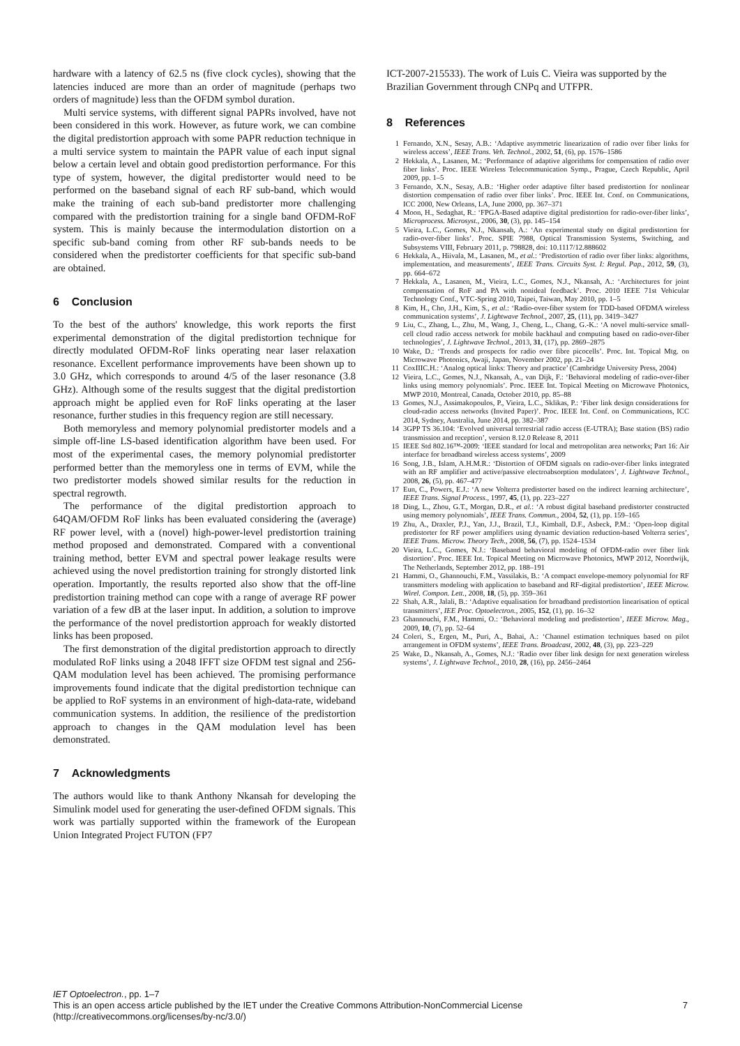hardware with a latency of 62.5 ns (five clock cycles), showing that the latencies induced are more than an order of magnitude (perhaps two orders of magnitude) less than the OFDM symbol duration.
Multi service systems, with different signal PAPRs involved, have not been considered in this work. However, as future work, we can combine the digital predistortion approach with some PAPR reduction technique in a multi service system to maintain the PAPR value of each input signal below a certain level and obtain good predistortion performance. For this type of system, however, the digital predistorter would need to be performed on the baseband signal of each RF sub-band, which would make the training of each sub-band predistorter more challenging compared with the predistortion training for a single band OFDM-RoF system. This is mainly because the intermodulation distortion on a specific sub-band coming from other RF sub-bands needs to be considered when the predistorter coefficients for that specific sub-band are obtained.
6 Conclusion
To the best of the authors' knowledge, this work reports the first experimental demonstration of the digital predistortion technique for directly modulated OFDM-RoF links operating near laser relaxation resonance. Excellent performance improvements have been shown up to 3.0 GHz, which corresponds to around 4/5 of the laser resonance (3.8 GHz). Although some of the results suggest that the digital predistortion approach might be applied even for RoF links operating at the laser resonance, further studies in this frequency region are still necessary.
Both memoryless and memory polynomial predistorter models and a simple off-line LS-based identification algorithm have been used. For most of the experimental cases, the memory polynomial predistorter performed better than the memoryless one in terms of EVM, while the two predistorter models showed similar results for the reduction in spectral regrowth.
The performance of the digital predistortion approach to 64QAM/OFDM RoF links has been evaluated considering the (average) RF power level, with a (novel) high-power-level predistortion training method proposed and demonstrated. Compared with a conventional training method, better EVM and spectral power leakage results were achieved using the novel predistortion training for strongly distorted link operation. Importantly, the results reported also show that the off-line predistortion training method can cope with a range of average RF power variation of a few dB at the laser input. In addition, a solution to improve the performance of the novel predistortion approach for weakly distorted links has been proposed.
The first demonstration of the digital predistortion approach to directly modulated RoF links using a 2048 IFFT size OFDM test signal and 256-QAM modulation level has been achieved. The promising performance improvements found indicate that the digital predistortion technique can be applied to RoF systems in an environment of high-data-rate, wideband communication systems. In addition, the resilience of the predistortion approach to changes in the QAM modulation level has been demonstrated.
7 Acknowledgments
The authors would like to thank Anthony Nkansah for developing the Simulink model used for generating the user-defined OFDM signals. This work was partially supported within the framework of the European Union Integrated Project FUTON (FP7
ICT-2007-215533). The work of Luis C. Vieira was supported by the Brazilian Government through CNPq and UTFPR.
8 References
1 Fernando, X.N., Sesay, A.B.: ‘Adaptive asymmetric linearization of radio over fiber links for wireless access’, IEEE Trans. Veh. Technol., 2002, 51, (6), pp. 1576–1586
2 Hekkala, A., Lasanen, M.: ‘Performance of adaptive algorithms for compensation of radio over fiber links’. Proc. IEEE Wireless Telecommunication Symp., Prague, Czech Republic, April 2009, pp. 1–5
3 Fernando, X.N., Sesay, A.B.: ‘Higher order adaptive filter based predistortion for nonlinear distortion compensation of radio over fiber links’. Proc. IEEE Int. Conf. on Communications, ICC 2000, New Orleans, LA, June 2000, pp. 367–371
4 Moon, H., Sedaghat, R.: ‘FPGA-Based adaptive digital predistortion for radio-over-fiber links’, Microprocess. Microsyst., 2006, 30, (3), pp. 145–154
5 Vieira, L.C., Gomes, N.J., Nkansah, A.: ‘An experimental study on digital predistortion for radio-over-fiber links’. Proc. SPIE 7988, Optical Transmission Systems, Switching, and Subsystems VIII, February 2011, p. 798828, doi: 10.1117/12.888602
6 Hekkala, A., Hiivala, M., Lasanen, M., et al.: ‘Predistortion of radio over fiber links: algorithms, implementation, and measurements’, IEEE Trans. Circuits Syst. I: Regul. Pap., 2012, 59, (3), pp. 664–672
7 Hekkala, A., Lasanen, M., Vieira, L.C., Gomes, N.J., Nkansah, A.: ‘Architectures for joint compensation of RoF and PA with nonideal feedback’. Proc. 2010 IEEE 71st Vehicular Technology Conf., VTC-Spring 2010, Taipei, Taiwan, May 2010, pp. 1–5
8 Kim, H., Cho, J.H., Kim, S., et al.: ‘Radio-over-fiber system for TDD-based OFDMA wireless communication systems’, J. Lightwave Technol., 2007, 25, (11), pp. 3419–3427
9 Liu, C., Zhang, L., Zhu, M., Wang, J., Cheng, L., Chang, G.-K.: ‘A novel multi-service small-cell cloud radio access network for mobile backhaul and computing based on radio-over-fiber technologies’, J. Lightwave Technol., 2013, 31, (17), pp. 2869–2875
10 Wake, D.: ‘Trends and prospects for radio over fibre picocells’. Proc. Int. Topical Mtg. on Microwave Photonics, Awaji, Japan, November 2002, pp. 21–24
11 CoxIIIC.H.: ‘Analog optical links: Theory and practice’ (Cambridge University Press, 2004)
12 Vieira, L.C., Gomes, N.J., Nkansah, A., van Dijk, F.: ‘Behavioral modeling of radio-over-fiber links using memory polynomials’. Proc. IEEE Int. Topical Meeting on Microwave Photonics, MWP 2010, Montreal, Canada, October 2010, pp. 85–88
13 Gomes, N.J., Assimakopoulos, P., Vieira, L.C., Sklikas, P.: ‘Fiber link design considerations for cloud-radio access networks (Invited Paper)’. Proc. IEEE Int. Conf. on Communications, ICC 2014, Sydney, Australia, June 2014, pp. 382–387
14 3GPP TS 36.104: ‘Evolved universal terrestrial radio access (E-UTRA); Base station (BS) radio transmission and reception’, version 8.12.0 Release 8, 2011
15 IEEE Std 802.16™-2009: ‘IEEE standard for local and metropolitan area networks; Part 16: Air interface for broadband wireless access systems’, 2009
16 Song, J.B., Islam, A.H.M.R.: ‘Distortion of OFDM signals on radio-over-fiber links integrated with an RF amplifier and active/passive electroabsorption modulators’, J. Lightwave Technol., 2008, 26, (5), pp. 467–477
17 Eun, C., Powers, E.J.: ‘A new Volterra predistorter based on the indirect learning architecture’, IEEE Trans. Signal Process., 1997, 45, (1), pp. 223–227
18 Ding, L., Zhou, G.T., Morgan, D.R., et al.: ‘A robust digital baseband predistorter constructed using memory polynomials’, IEEE Trans. Commun., 2004, 52, (1), pp. 159–165
19 Zhu, A., Draxler, P.J., Yan, J.J., Brazil, T.J., Kimball, D.F., Asbeck, P.M.: ‘Open-loop digital predistorter for RF power amplifiers using dynamic deviation reduction-based Volterra series’, IEEE Trans. Microw. Theory Tech., 2008, 56, (7), pp. 1524–1534
20 Vieira, L.C., Gomes, N.J.: ‘Baseband behavioral modeling of OFDM-radio over fiber link distortion’. Proc. IEEE Int. Topical Meeting on Microwave Photonics, MWP 2012, Noordwijk, The Netherlands, September 2012, pp. 188–191
21 Hammi, O., Ghannouchi, F.M., Vassilakis, B.: ‘A compact envelope-memory polynomial for RF transmitters modeling with application to baseband and RF-digital predistortion’, IEEE Microw. Wirel. Compon. Lett., 2008, 18, (5), pp. 359–361
22 Shah, A.R., Jalali, B.: ‘Adaptive equalisation for broadband predistortion linearisation of optical transmitters’, IEE Proc. Optoelectron., 2005, 152, (1), pp. 16–32
23 Ghannouchi, F.M., Hammi, O.: ‘Behavioral modeling and predistortion’, IEEE Microw. Mag., 2009, 10, (7), pp. 52–64
24 Coleri, S., Ergen, M., Puri, A., Bahai, A.: ‘Channel estimation techniques based on pilot arrangement in OFDM systems’, IEEE Trans. Broadcast, 2002, 48, (3), pp. 223–229
25 Wake, D., Nkansah, A., Gomes, N.J.: ‘Radio over fiber link design for next generation wireless systems’, J. Lightwave Technol., 2010, 28, (16), pp. 2456–2464
IET Optoelectron., pp. 1–7
This is an open access article published by the IET under the Creative Commons Attribution-NonCommercial License 7
(http://creativecommons.org/licenses/by-nc/3.0/)